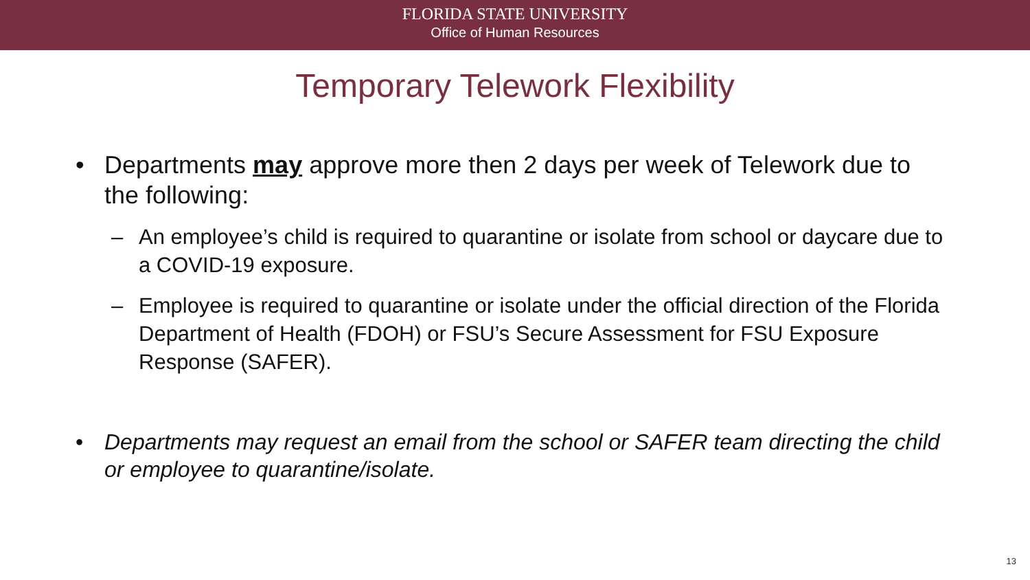FLORIDA STATE UNIVERSITY
Office of Human Resources
Temporary Telework Flexibility
• Departments may approve more then 2 days per week of Telework due to the following:
– An employee’s child is required to quarantine or isolate from school or daycare due to a COVID-19 exposure.
– Employee is required to quarantine or isolate under the official direction of the Florida Department of Health (FDOH) or FSU’s Secure Assessment for FSU Exposure Response (SAFER).
• Departments may request an email from the school or SAFER team directing the child or employee to quarantine/isolate.
13